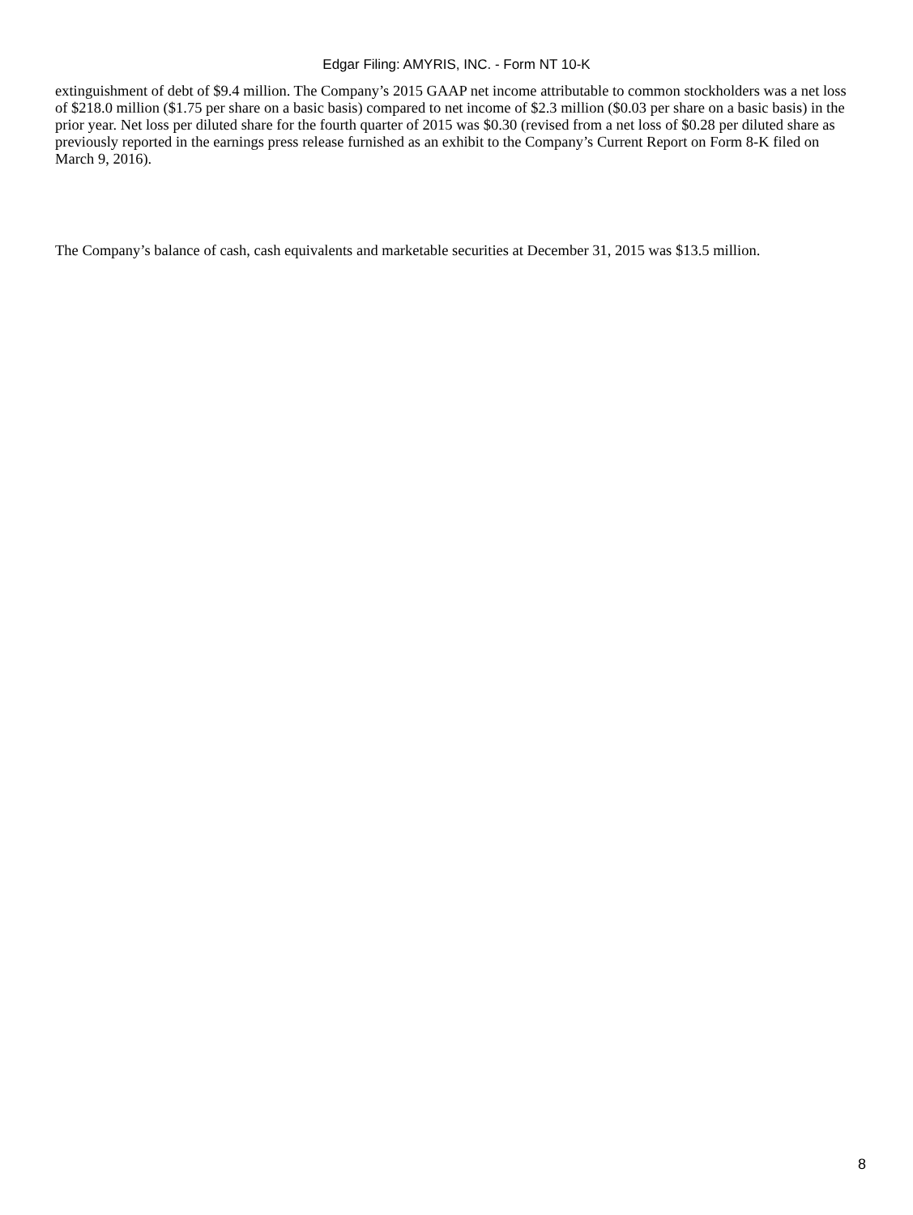Edgar Filing: AMYRIS, INC. - Form NT 10-K
extinguishment of debt of $9.4 million. The Company’s 2015 GAAP net income attributable to common stockholders was a net loss of $218.0 million ($1.75 per share on a basic basis) compared to net income of $2.3 million ($0.03 per share on a basic basis) in the prior year. Net loss per diluted share for the fourth quarter of 2015 was $0.30 (revised from a net loss of $0.28 per diluted share as previously reported in the earnings press release furnished as an exhibit to the Company’s Current Report on Form 8-K filed on March 9, 2016).
The Company’s balance of cash, cash equivalents and marketable securities at December 31, 2015 was $13.5 million.
8